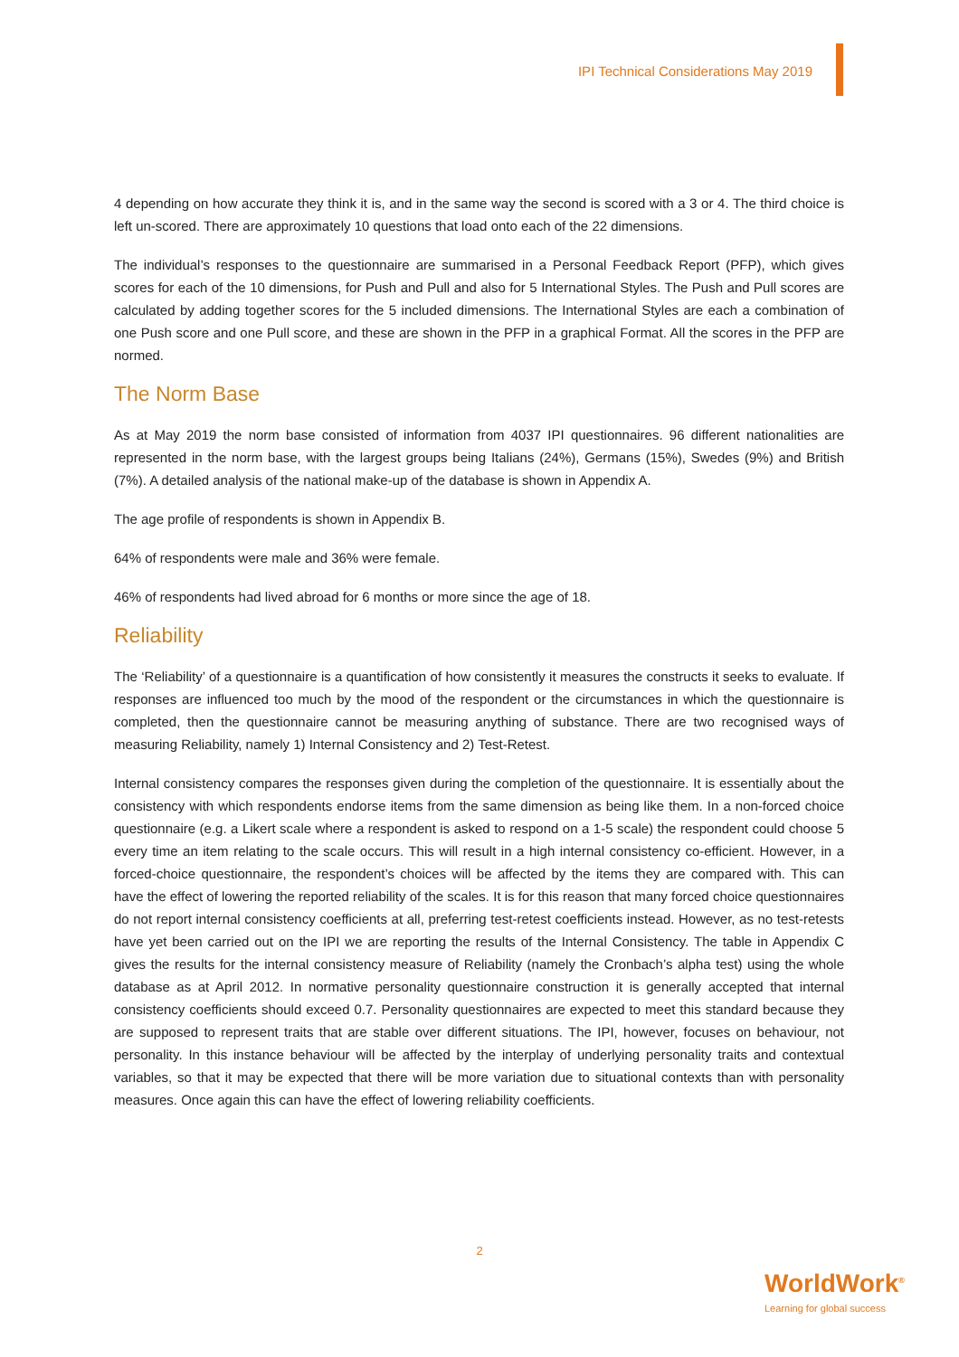IPI Technical Considerations May 2019
4 depending on how accurate they think it is, and in the same way the second is scored with a 3 or 4. The third choice is left un-scored. There are approximately 10 questions that load onto each of the 22 dimensions.
The individual’s responses to the questionnaire are summarised in a Personal Feedback Report (PFP), which gives scores for each of the 10 dimensions, for Push and Pull and also for 5 International Styles. The Push and Pull scores are calculated by adding together scores for the 5 included dimensions. The International Styles are each a combination of one Push score and one Pull score, and these are shown in the PFP in a graphical Format. All the scores in the PFP are normed.
The Norm Base
As at May 2019 the norm base consisted of information from 4037 IPI questionnaires. 96 different nationalities are represented in the norm base, with the largest groups being Italians (24%), Germans (15%), Swedes (9%) and British (7%). A detailed analysis of the national make-up of the database is shown in Appendix A.
The age profile of respondents is shown in Appendix B.
64% of respondents were male and 36% were female.
46% of respondents had lived abroad for 6 months or more since the age of 18.
Reliability
The ‘Reliability’ of a questionnaire is a quantification of how consistently it measures the constructs it seeks to evaluate. If responses are influenced too much by the mood of the respondent or the circumstances in which the questionnaire is completed, then the questionnaire cannot be measuring anything of substance. There are two recognised ways of measuring Reliability, namely 1) Internal Consistency and 2) Test-Retest.
Internal consistency compares the responses given during the completion of the questionnaire. It is essentially about the consistency with which respondents endorse items from the same dimension as being like them. In a non-forced choice questionnaire (e.g. a Likert scale where a respondent is asked to respond on a 1-5 scale) the respondent could choose 5 every time an item relating to the scale occurs. This will result in a high internal consistency co-efficient. However, in a forced-choice questionnaire, the respondent’s choices will be affected by the items they are compared with. This can have the effect of lowering the reported reliability of the scales. It is for this reason that many forced choice questionnaires do not report internal consistency coefficients at all, preferring test-retest coefficients instead. However, as no test-retests have yet been carried out on the IPI we are reporting the results of the Internal Consistency. The table in Appendix C gives the results for the internal consistency measure of Reliability (namely the Cronbach’s alpha test) using the whole database as at April 2012. In normative personality questionnaire construction it is generally accepted that internal consistency coefficients should exceed 0.7. Personality questionnaires are expected to meet this standard because they are supposed to represent traits that are stable over different situations. The IPI, however, focuses on behaviour, not personality. In this instance behaviour will be affected by the interplay of underlying personality traits and contextual variables, so that it may be expected that there will be more variation due to situational contexts than with personality measures. Once again this can have the effect of lowering reliability coefficients.
2
WorldWork<sup>®</sup>
Learning for global success